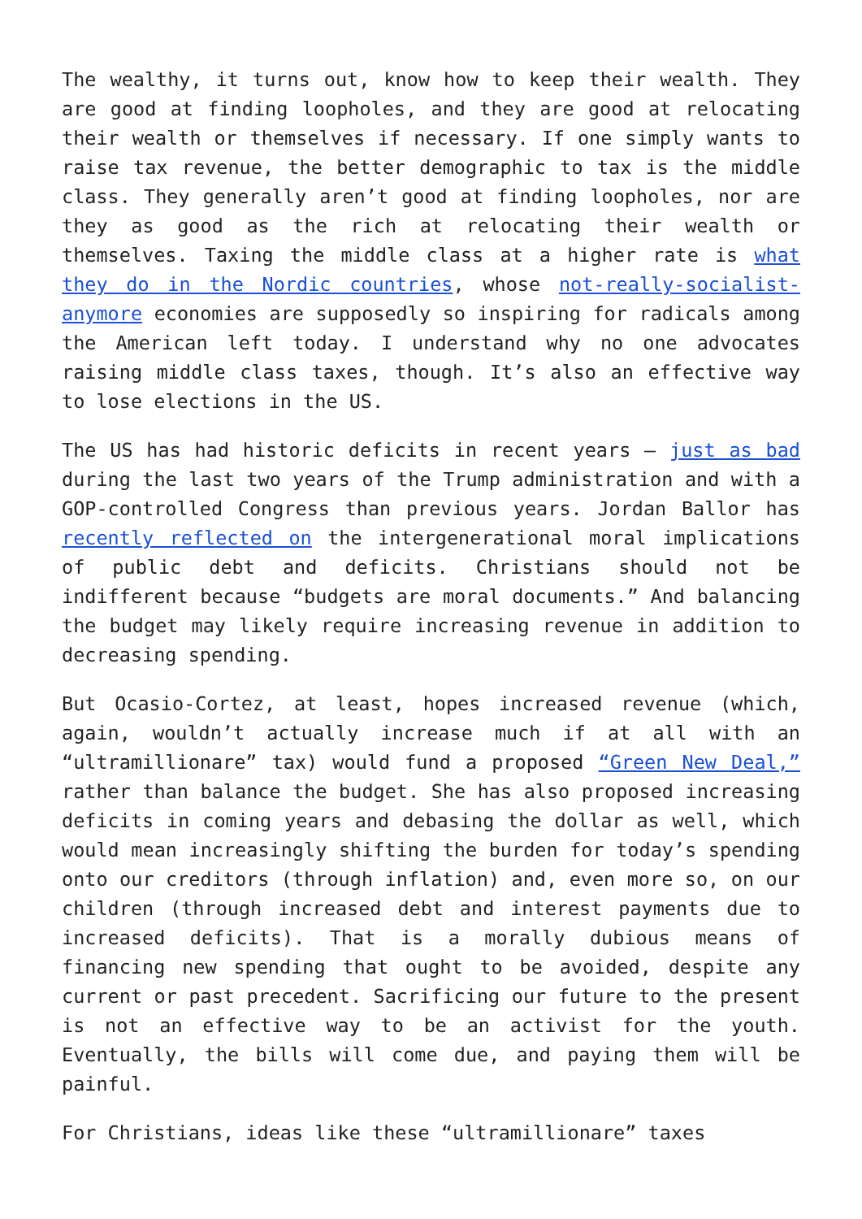The wealthy, it turns out, know how to keep their wealth. They are good at finding loopholes, and they are good at relocating their wealth or themselves if necessary. If one simply wants to raise tax revenue, the better demographic to tax is the middle class. They generally aren’t good at finding loopholes, nor are they as good as the rich at relocating their wealth or themselves. Taxing the middle class at a higher rate is what they do in the Nordic countries, whose not-really-socialist-anymore economies are supposedly so inspiring for radicals among the American left today. I understand why no one advocates raising middle class taxes, though. It’s also an effective way to lose elections in the US.
The US has had historic deficits in recent years – just as bad during the last two years of the Trump administration and with a GOP-controlled Congress than previous years. Jordan Ballor has recently reflected on the intergenerational moral implications of public debt and deficits. Christians should not be indifferent because “budgets are moral documents.” And balancing the budget may likely require increasing revenue in addition to decreasing spending.
But Ocasio-Cortez, at least, hopes increased revenue (which, again, wouldn’t actually increase much if at all with an “ultramillionare” tax) would fund a proposed “Green New Deal,” rather than balance the budget. She has also proposed increasing deficits in coming years and debasing the dollar as well, which would mean increasingly shifting the burden for today’s spending onto our creditors (through inflation) and, even more so, on our children (through increased debt and interest payments due to increased deficits). That is a morally dubious means of financing new spending that ought to be avoided, despite any current or past precedent. Sacrificing our future to the present is not an effective way to be an activist for the youth. Eventually, the bills will come due, and paying them will be painful.
For Christians, ideas like these “ultramillionare” taxes